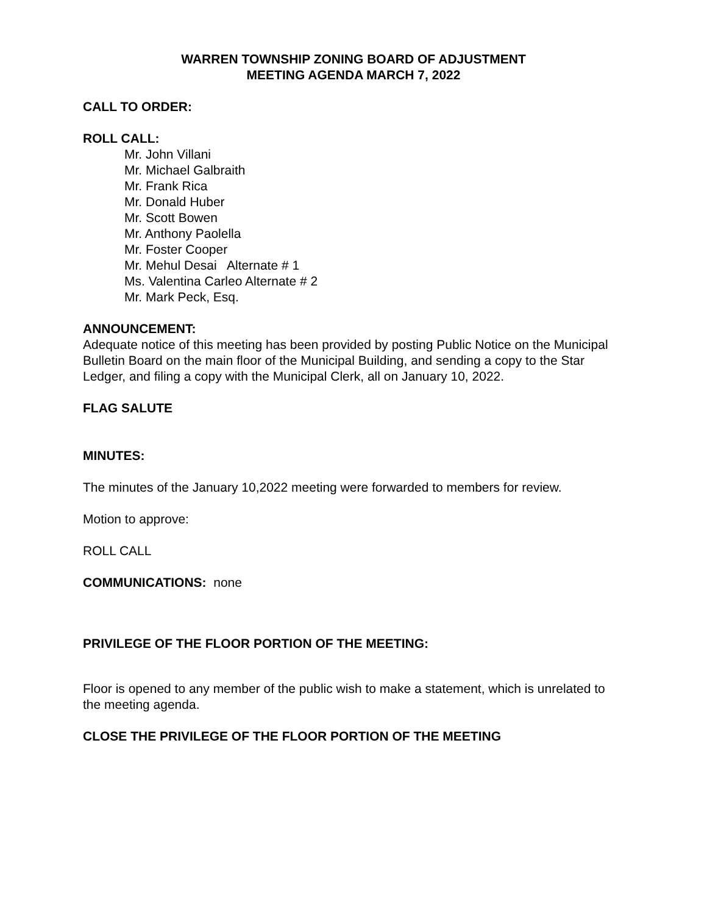WARREN TOWNSHIP ZONING BOARD OF ADJUSTMENT
MEETING AGENDA MARCH 7, 2022
CALL TO ORDER:
ROLL CALL:
Mr. John Villani
Mr. Michael Galbraith
Mr. Frank Rica
Mr. Donald Huber
Mr. Scott Bowen
Mr. Anthony Paolella
Mr. Foster Cooper
Mr. Mehul Desai Alternate # 1
Ms. Valentina Carleo Alternate # 2
Mr. Mark Peck, Esq.
ANNOUNCEMENT:
Adequate notice of this meeting has been provided by posting Public Notice on the Municipal Bulletin Board on the main floor of the Municipal Building, and sending a copy to the Star Ledger, and filing a copy with the Municipal Clerk, all on January 10, 2022.
FLAG SALUTE
MINUTES:
The minutes of the January 10,2022 meeting were forwarded to members for review.
Motion to approve:
ROLL CALL
COMMUNICATIONS: none
PRIVILEGE OF THE FLOOR PORTION OF THE MEETING:
Floor is opened to any member of the public wish to make a statement, which is unrelated to the meeting agenda.
CLOSE THE PRIVILEGE OF THE FLOOR PORTION OF THE MEETING